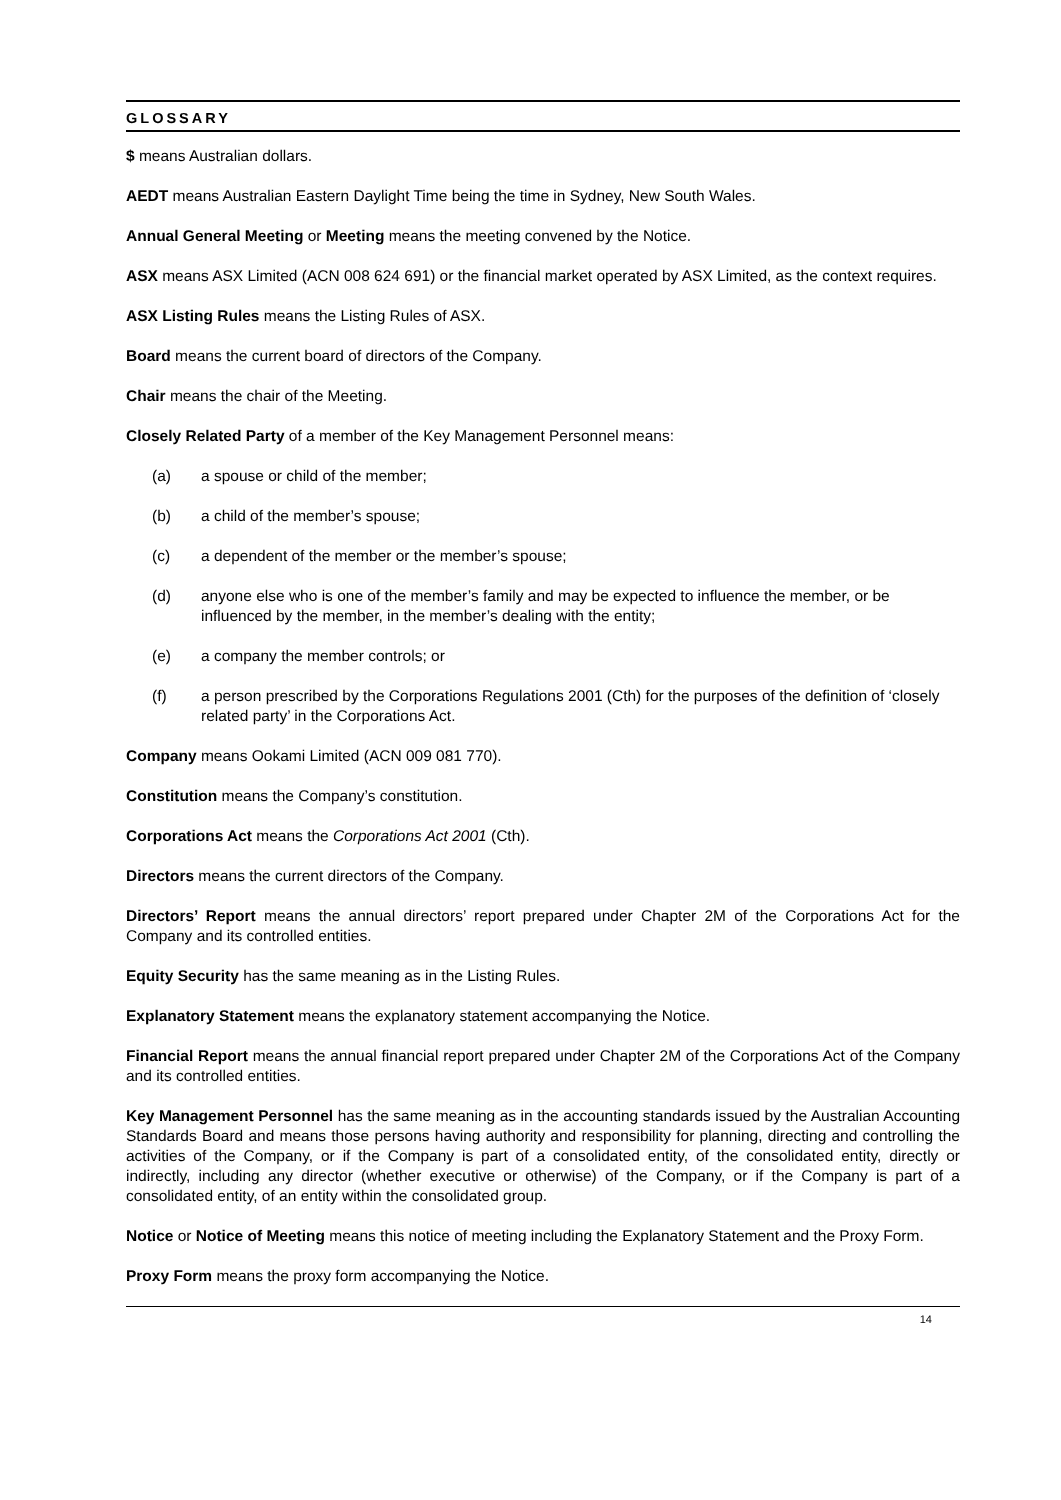GLOSSARY
$ means Australian dollars.
AEDT means Australian Eastern Daylight Time being the time in Sydney, New South Wales.
Annual General Meeting or Meeting means the meeting convened by the Notice.
ASX means ASX Limited (ACN 008 624 691) or the financial market operated by ASX Limited, as the context requires.
ASX Listing Rules means the Listing Rules of ASX.
Board means the current board of directors of the Company.
Chair means the chair of the Meeting.
Closely Related Party of a member of the Key Management Personnel means:
(a) a spouse or child of the member;
(b) a child of the member’s spouse;
(c) a dependent of the member or the member’s spouse;
(d) anyone else who is one of the member’s family and may be expected to influence the member, or be influenced by the member, in the member’s dealing with the entity;
(e) a company the member controls; or
(f) a person prescribed by the Corporations Regulations 2001 (Cth) for the purposes of the definition of ‘closely related party’ in the Corporations Act.
Company means Ookami Limited (ACN 009 081 770).
Constitution means the Company’s constitution.
Corporations Act means the Corporations Act 2001 (Cth).
Directors means the current directors of the Company.
Directors’ Report means the annual directors’ report prepared under Chapter 2M of the Corporations Act for the Company and its controlled entities.
Equity Security has the same meaning as in the Listing Rules.
Explanatory Statement means the explanatory statement accompanying the Notice.
Financial Report means the annual financial report prepared under Chapter 2M of the Corporations Act of the Company and its controlled entities.
Key Management Personnel has the same meaning as in the accounting standards issued by the Australian Accounting Standards Board and means those persons having authority and responsibility for planning, directing and controlling the activities of the Company, or if the Company is part of a consolidated entity, of the consolidated entity, directly or indirectly, including any director (whether executive or otherwise) of the Company, or if the Company is part of a consolidated entity, of an entity within the consolidated group.
Notice or Notice of Meeting means this notice of meeting including the Explanatory Statement and the Proxy Form.
Proxy Form means the proxy form accompanying the Notice.
14